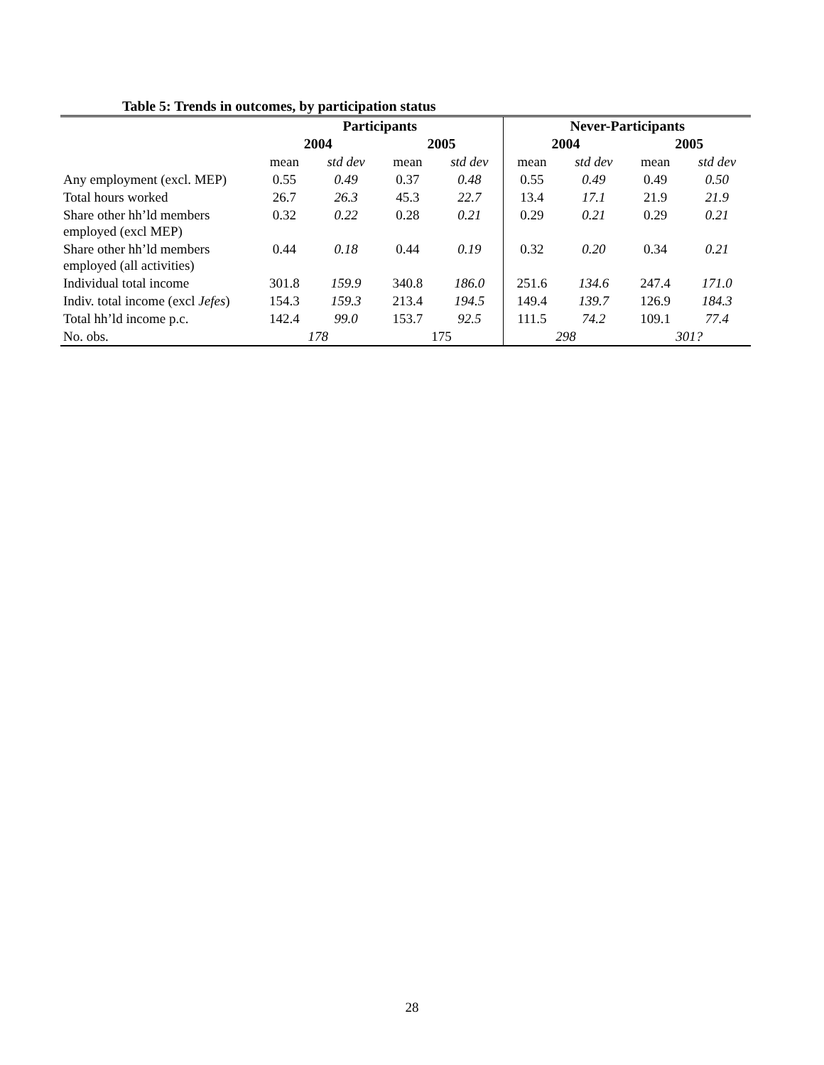Table 5: Trends in outcomes, by participation status
| | Participants | | | | Never-Participants | | | |
| --- | --- | --- | --- | --- | --- | --- | --- | --- |
| | 2004 | | 2005 | | 2004 | | 2005 | |
| | mean | std dev | mean | std dev | mean | std dev | mean | std dev |
| Any employment (excl. MEP) | 0.55 | 0.49 | 0.37 | 0.48 | 0.55 | 0.49 | 0.49 | 0.50 |
| Total hours worked | 26.7 | 26.3 | 45.3 | 22.7 | 13.4 | 17.1 | 21.9 | 21.9 |
| Share other hh’ld members employed (excl MEP) | 0.32 | 0.22 | 0.28 | 0.21 | 0.29 | 0.21 | 0.29 | 0.21 |
| Share other hh’ld members employed (all activities) | 0.44 | 0.18 | 0.44 | 0.19 | 0.32 | 0.20 | 0.34 | 0.21 |
| Individual total income | 301.8 | 159.9 | 340.8 | 186.0 | 251.6 | 134.6 | 247.4 | 171.0 |
| Indiv. total income (excl Jefes ) | 154.3 | 159.3 | 213.4 | 194.5 | 149.4 | 139.7 | 126.9 | 184.3 |
| Total hh’ld income p.c. | 142.4 | 99.0 | 153.7 | 92.5 | 111.5 | 74.2 | 109.1 | 77.4 |
| No. obs. | 178 | | 175 | | 298 | | 301? | |
28